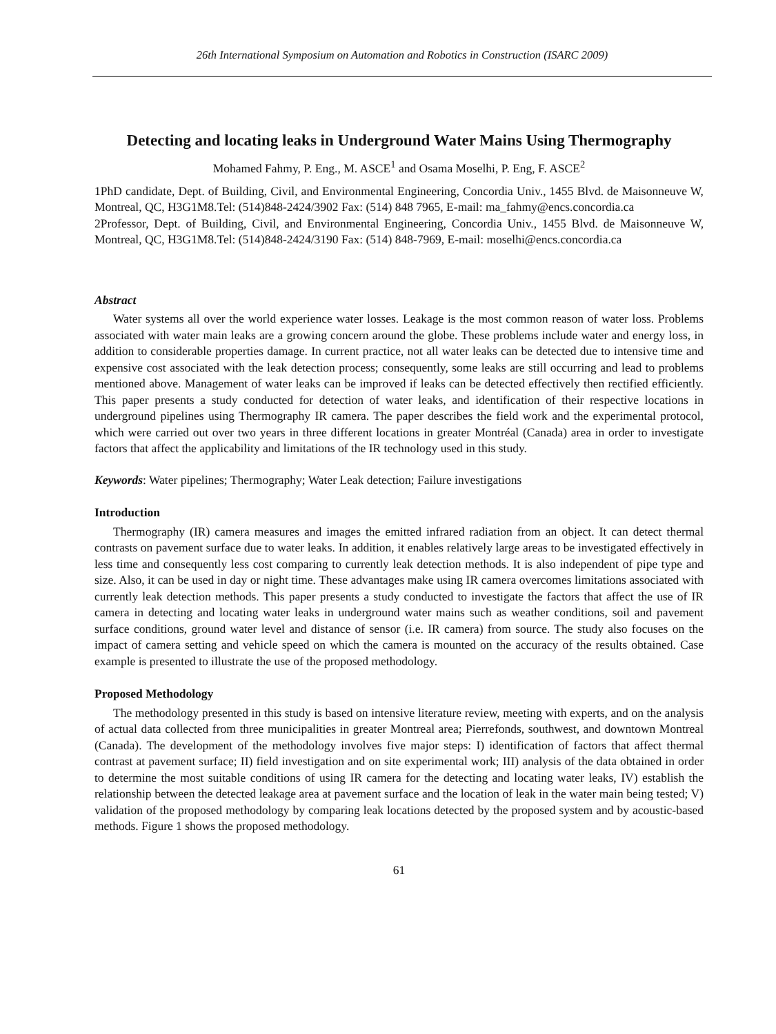26th International Symposium on Automation and Robotics in Construction (ISARC 2009)
Detecting and locating leaks in Underground Water Mains Using Thermography
Mohamed Fahmy, P. Eng., M. ASCE<sup>1</sup> and Osama Moselhi, P. Eng, F. ASCE<sup>2</sup>
1PhD candidate, Dept. of Building, Civil, and Environmental Engineering, Concordia Univ., 1455 Blvd. de Maisonneuve W, Montreal, QC, H3G1M8.Tel: (514)848-2424/3902 Fax: (514) 848 7965, E-mail: ma_fahmy@encs.concordia.ca
2Professor, Dept. of Building, Civil, and Environmental Engineering, Concordia Univ., 1455 Blvd. de Maisonneuve W, Montreal, QC, H3G1M8.Tel: (514)848-2424/3190 Fax: (514) 848-7969, E-mail: moselhi@encs.concordia.ca
Abstract
Water systems all over the world experience water losses. Leakage is the most common reason of water loss. Problems associated with water main leaks are a growing concern around the globe. These problems include water and energy loss, in addition to considerable properties damage. In current practice, not all water leaks can be detected due to intensive time and expensive cost associated with the leak detection process; consequently, some leaks are still occurring and lead to problems mentioned above. Management of water leaks can be improved if leaks can be detected effectively then rectified efficiently. This paper presents a study conducted for detection of water leaks, and identification of their respective locations in underground pipelines using Thermography IR camera. The paper describes the field work and the experimental protocol, which were carried out over two years in three different locations in greater Montréal (Canada) area in order to investigate factors that affect the applicability and limitations of the IR technology used in this study.
Keywords: Water pipelines; Thermography; Water Leak detection; Failure investigations
Introduction
Thermography (IR) camera measures and images the emitted infrared radiation from an object. It can detect thermal contrasts on pavement surface due to water leaks. In addition, it enables relatively large areas to be investigated effectively in less time and consequently less cost comparing to currently leak detection methods. It is also independent of pipe type and size. Also, it can be used in day or night time. These advantages make using IR camera overcomes limitations associated with currently leak detection methods. This paper presents a study conducted to investigate the factors that affect the use of IR camera in detecting and locating water leaks in underground water mains such as weather conditions, soil and pavement surface conditions, ground water level and distance of sensor (i.e. IR camera) from source. The study also focuses on the impact of camera setting and vehicle speed on which the camera is mounted on the accuracy of the results obtained. Case example is presented to illustrate the use of the proposed methodology.
Proposed Methodology
The methodology presented in this study is based on intensive literature review, meeting with experts, and on the analysis of actual data collected from three municipalities in greater Montreal area; Pierrefonds, southwest, and downtown Montreal (Canada). The development of the methodology involves five major steps: I) identification of factors that affect thermal contrast at pavement surface; II) field investigation and on site experimental work; III) analysis of the data obtained in order to determine the most suitable conditions of using IR camera for the detecting and locating water leaks, IV) establish the relationship between the detected leakage area at pavement surface and the location of leak in the water main being tested; V) validation of the proposed methodology by comparing leak locations detected by the proposed system and by acoustic-based methods. Figure 1 shows the proposed methodology.
61